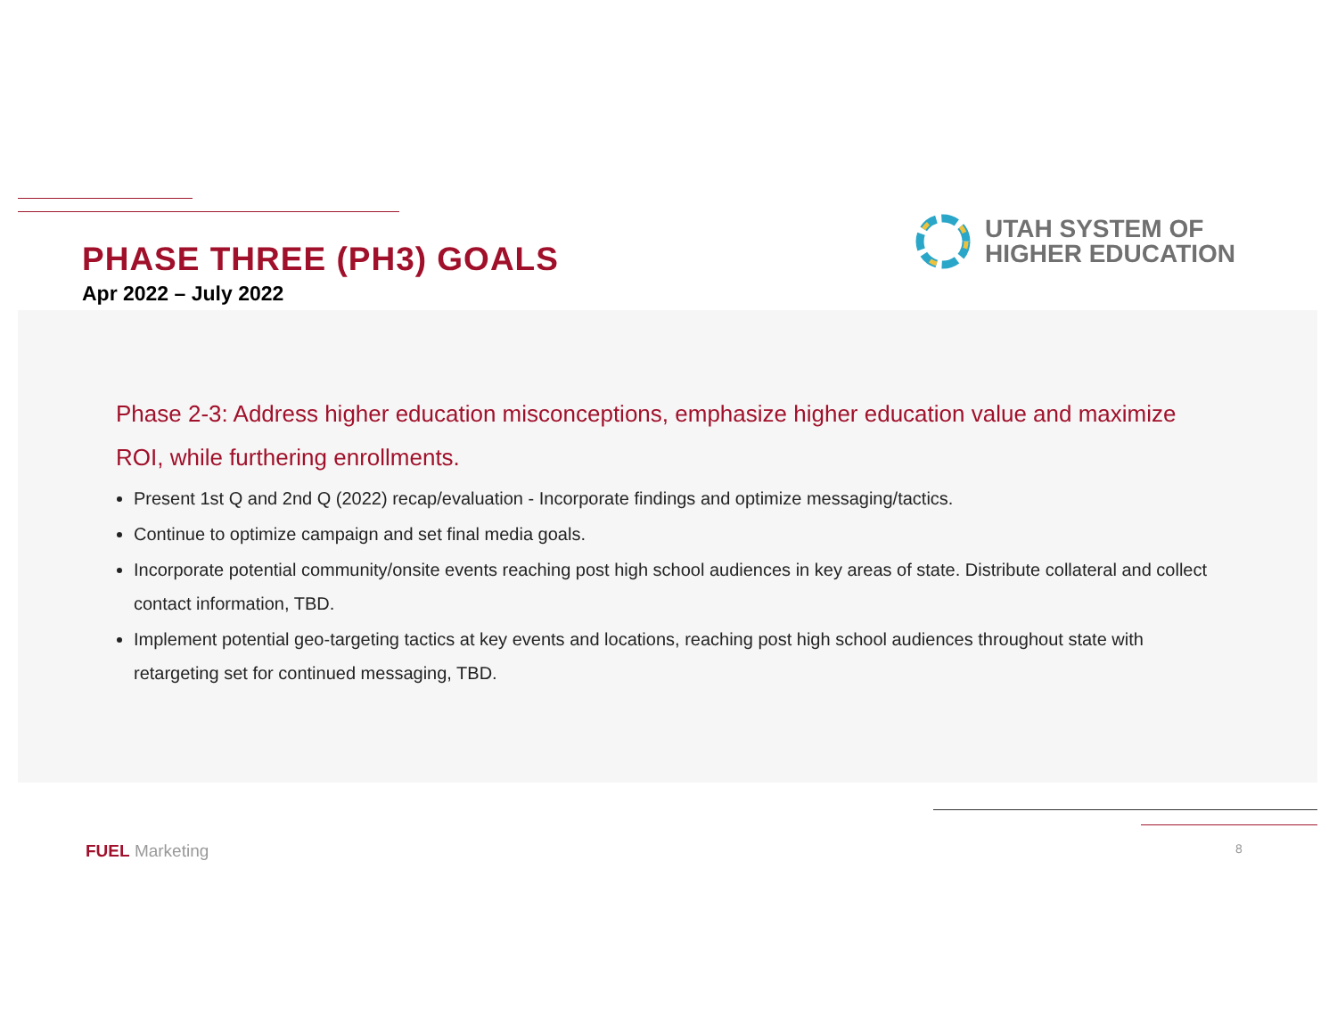PHASE THREE (PH3) GOALS
Apr 2022 – July 2022
UTAH SYSTEM OF
HIGHER EDUCATION
Phase 2-3: Address higher education misconceptions, emphasize higher education value and maximize ROI, while furthering enrollments.
Present 1st Q and 2nd Q (2022) recap/evaluation - Incorporate findings and optimize messaging/tactics.
Continue to optimize campaign and set final media goals.
Incorporate potential community/onsite events reaching post high school audiences in key areas of state. Distribute collateral and collect contact information, TBD.
Implement potential geo-targeting tactics at key events and locations, reaching post high school audiences throughout state with retargeting set for continued messaging, TBD.
FUEL Marketing 8